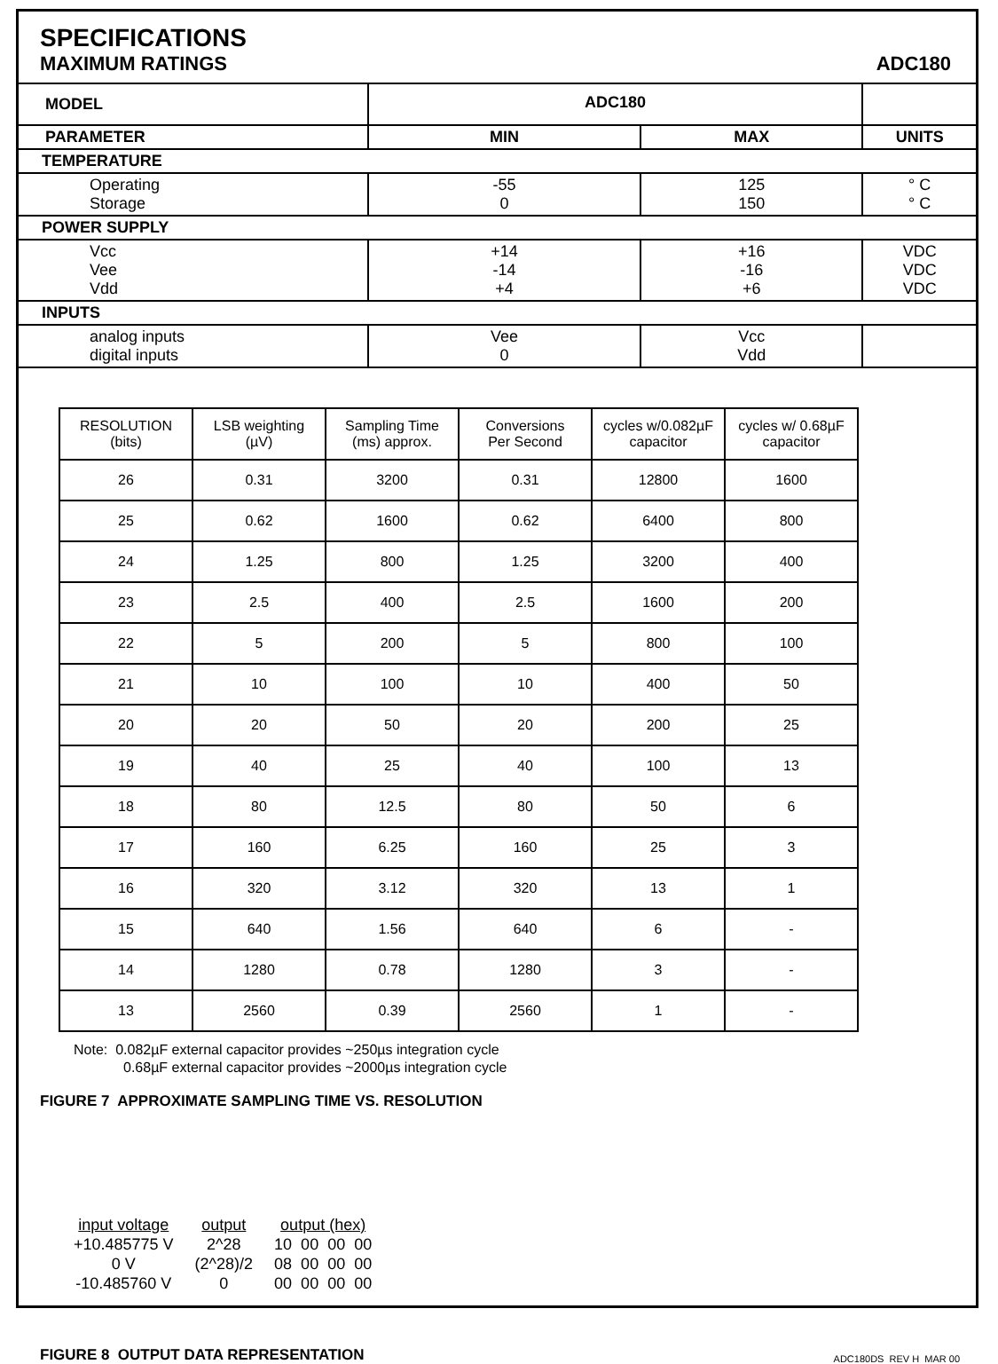SPECIFICATIONS
MAXIMUM RATINGS ADC180
| MODEL | ADC180 | | |
| PARAMETER | MIN | MAX | UNITS |
| TEMPERATURE | | | |
| Operating Storage | -55 0 | 125 150 | ° C ° C |
| POWER SUPPLY | | | |
| Vcc Vee Vdd | +14 -14 +4 | +16 -16 +6 | VDC VDC VDC |
| INPUTS | | | |
| analog inputs digital inputs | Vee 0 | Vcc Vdd | |
| RESOLUTION (bits) | LSB weighting (µV) | Sampling Time (ms) approx. | Conversions Per Second | cycles w/0.082µF capacitor | cycles w/ 0.68µF capacitor |
| --- | --- | --- | --- | --- | --- |
| 26 | 0.31 | 3200 | 0.31 | 12800 | 1600 |
| 25 | 0.62 | 1600 | 0.62 | 6400 | 800 |
| 24 | 1.25 | 800 | 1.25 | 3200 | 400 |
| 23 | 2.5 | 400 | 2.5 | 1600 | 200 |
| 22 | 5 | 200 | 5 | 800 | 100 |
| 21 | 10 | 100 | 10 | 400 | 50 |
| 20 | 20 | 50 | 20 | 200 | 25 |
| 19 | 40 | 25 | 40 | 100 | 13 |
| 18 | 80 | 12.5 | 80 | 50 | 6 |
| 17 | 160 | 6.25 | 160 | 25 | 3 |
| 16 | 320 | 3.12 | 320 | 13 | 1 |
| 15 | 640 | 1.56 | 640 | 6 | - |
| 14 | 1280 | 0.78 | 1280 | 3 | - |
| 13 | 2560 | 0.39 | 2560 | 1 | - |
Note: 0.082µF external capacitor provides ~250µs integration cycle
0.68µF external capacitor provides ~2000µs integration cycle
FIGURE 7 APPROXIMATE SAMPLING TIME VS. RESOLUTION
| input voltage | output | output (hex) |
| --- | --- | --- |
| +10.485775 V | 2^28 | 10 00 00 00 |
| 0 V | (2^28)/2 | 08 00 00 00 |
| -10.485760 V | 0 | 00 00 00 00 |
FIGURE 8 OUTPUT DATA REPRESENTATION ADC180DS REV H MAR 00